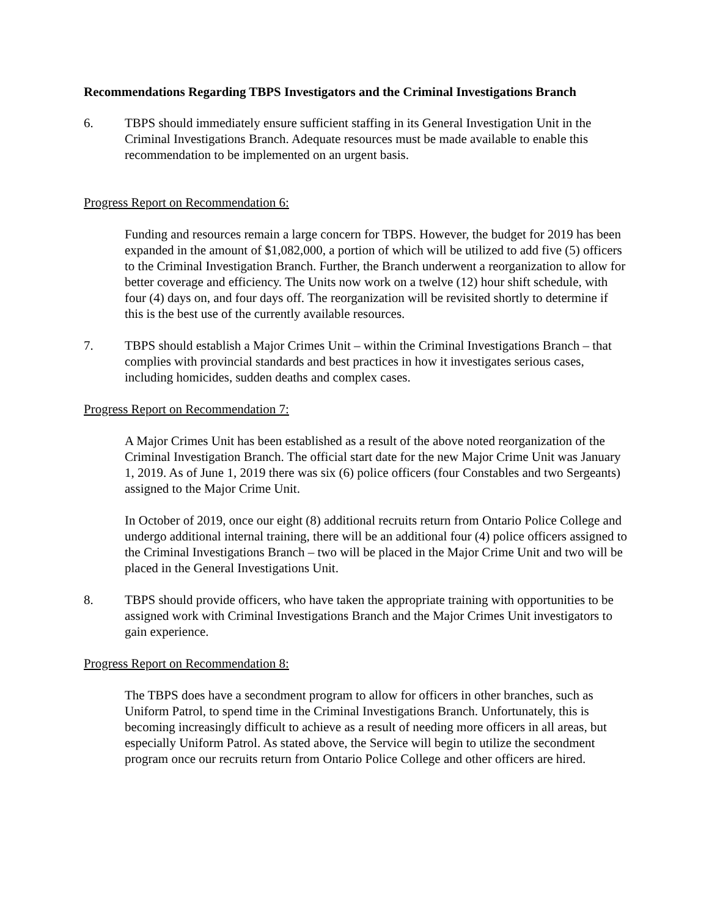Recommendations Regarding TBPS Investigators and the Criminal Investigations Branch
6. TBPS should immediately ensure sufficient staffing in its General Investigation Unit in the Criminal Investigations Branch. Adequate resources must be made available to enable this recommendation to be implemented on an urgent basis.
Progress Report on Recommendation 6:
Funding and resources remain a large concern for TBPS. However, the budget for 2019 has been expanded in the amount of $1,082,000, a portion of which will be utilized to add five (5) officers to the Criminal Investigation Branch. Further, the Branch underwent a reorganization to allow for better coverage and efficiency. The Units now work on a twelve (12) hour shift schedule, with four (4) days on, and four days off. The reorganization will be revisited shortly to determine if this is the best use of the currently available resources.
7. TBPS should establish a Major Crimes Unit – within the Criminal Investigations Branch – that complies with provincial standards and best practices in how it investigates serious cases, including homicides, sudden deaths and complex cases.
Progress Report on Recommendation 7:
A Major Crimes Unit has been established as a result of the above noted reorganization of the Criminal Investigation Branch. The official start date for the new Major Crime Unit was January 1, 2019. As of June 1, 2019 there was six (6) police officers (four Constables and two Sergeants) assigned to the Major Crime Unit.
In October of 2019, once our eight (8) additional recruits return from Ontario Police College and undergo additional internal training, there will be an additional four (4) police officers assigned to the Criminal Investigations Branch – two will be placed in the Major Crime Unit and two will be placed in the General Investigations Unit.
8. TBPS should provide officers, who have taken the appropriate training with opportunities to be assigned work with Criminal Investigations Branch and the Major Crimes Unit investigators to gain experience.
Progress Report on Recommendation 8:
The TBPS does have a secondment program to allow for officers in other branches, such as Uniform Patrol, to spend time in the Criminal Investigations Branch. Unfortunately, this is becoming increasingly difficult to achieve as a result of needing more officers in all areas, but especially Uniform Patrol. As stated above, the Service will begin to utilize the secondment program once our recruits return from Ontario Police College and other officers are hired.